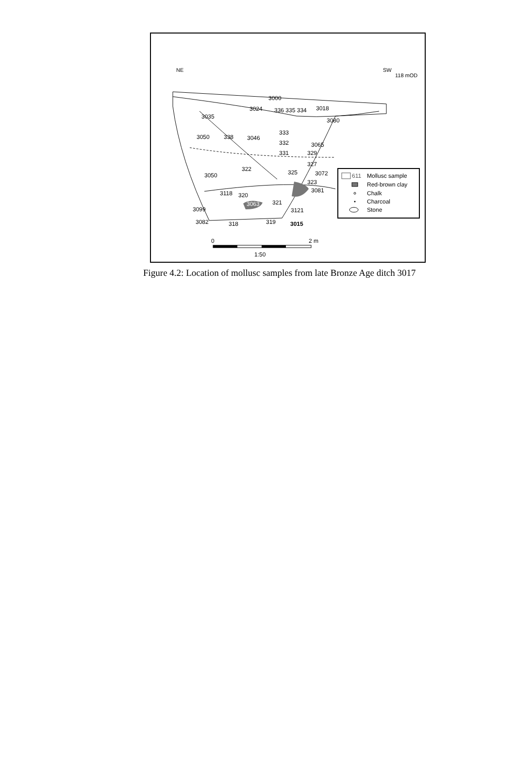NE
SW
118 mOD
3000
3024
3018
3035
3080
336 335 334
333
3050
338
3046
332
3065
331
329
327
322
3050
325
3072
323
3118
320
3081
3063
321
3099
3121
3082
318
319
3015
0
2 m
1:50
611
Mollusc sample
Red-brown clay
Chalk
Charcoal
Stone
Figure 4.2: Location of mollusc samples from late Bronze Age ditch 3017